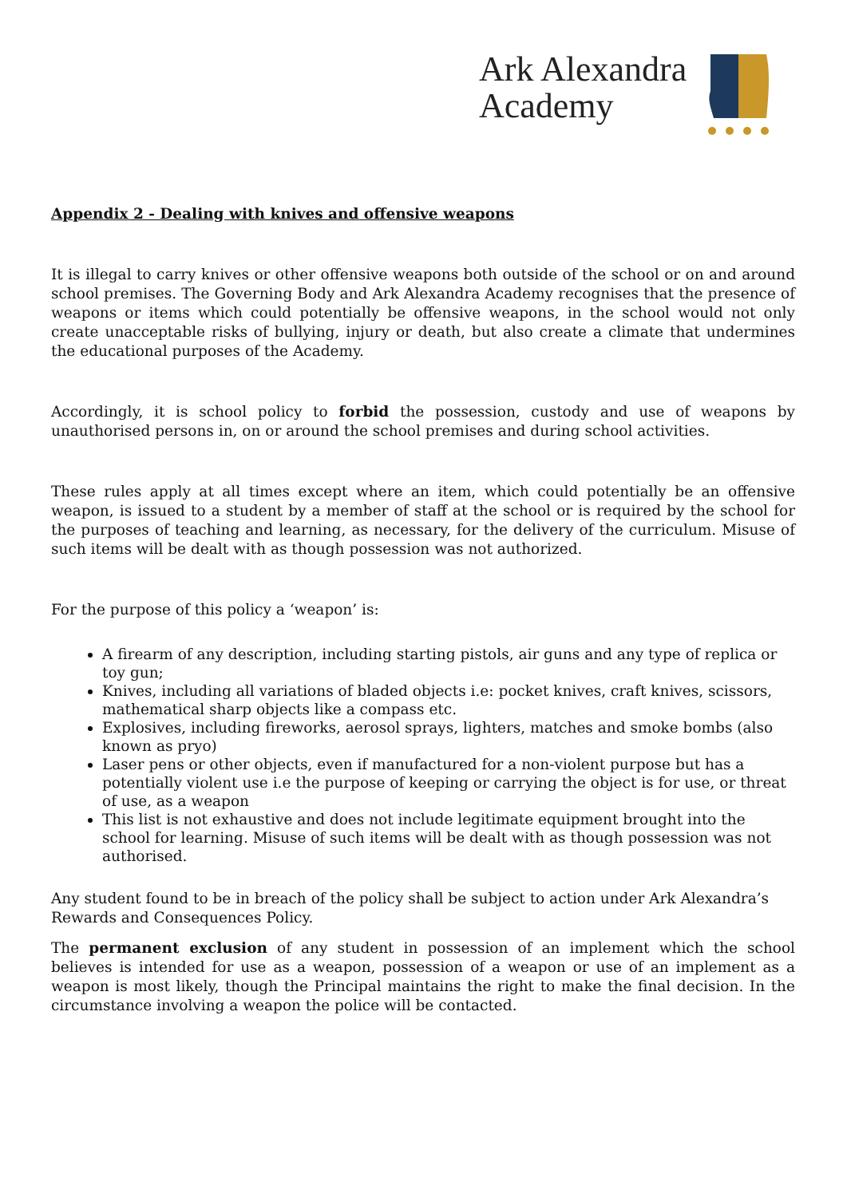Ark Alexandra
Academy
Appendix 2 - Dealing with knives and offensive weapons
It is illegal to carry knives or other offensive weapons both outside of the school or on and around school premises. The Governing Body and Ark Alexandra Academy recognises that the presence of weapons or items which could potentially be offensive weapons, in the school would not only create unacceptable risks of bullying, injury or death, but also create a climate that undermines the educational purposes of the Academy.
Accordingly, it is school policy to forbid the possession, custody and use of weapons by unauthorised persons in, on or around the school premises and during school activities.
These rules apply at all times except where an item, which could potentially be an offensive weapon, is issued to a student by a member of staff at the school or is required by the school for the purposes of teaching and learning, as necessary, for the delivery of the curriculum. Misuse of such items will be dealt with as though possession was not authorized.
For the purpose of this policy a ‘weapon’ is:
A firearm of any description, including starting pistols, air guns and any type of replica or toy gun;
Knives, including all variations of bladed objects i.e: pocket knives, craft knives, scissors, mathematical sharp objects like a compass etc.
Explosives, including fireworks, aerosol sprays, lighters, matches and smoke bombs (also known as pryo)
Laser pens or other objects, even if manufactured for a non-violent purpose but has a potentially violent use i.e the purpose of keeping or carrying the object is for use, or threat of use, as a weapon
This list is not exhaustive and does not include legitimate equipment brought into the school for learning. Misuse of such items will be dealt with as though possession was not authorised.
Any student found to be in breach of the policy shall be subject to action under Ark Alexandra’s Rewards and Consequences Policy.
The permanent exclusion of any student in possession of an implement which the school believes is intended for use as a weapon, possession of a weapon or use of an implement as a weapon is most likely, though the Principal maintains the right to make the final decision. In the circumstance involving a weapon the police will be contacted.